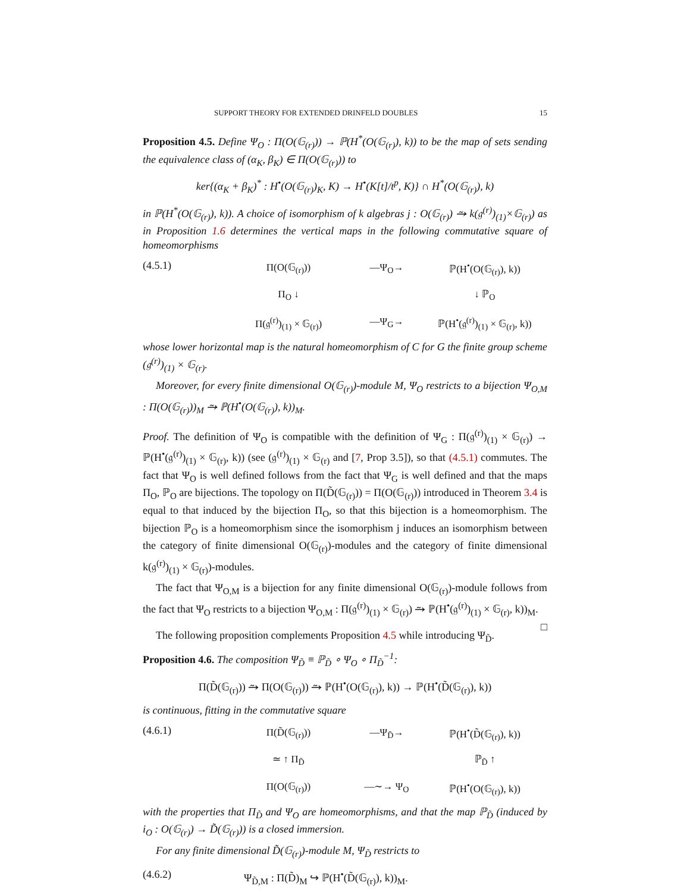SUPPORT THEORY FOR EXTENDED DRINFELD DOUBLES 15
Proposition 4.5. Define Ψ<sub>O</sub> : Π(O(𝔾<sub>(r)</sub>)) → ℙ(H<sup>*</sup>(O(𝔾<sub>(r)</sub>), k)) to be the map of sets sending the equivalence class of (α<sub>K</sub>, β<sub>K</sub>) ∈ Π(O(𝔾<sub>(r)</sub>)) to
ker{(α<sub>K</sub> + β<sub>K</sub>)<sup>*</sup> : H<sup>•</sup>(O(𝔾<sub>(r)</sub>)<sub>K</sub>, K) → H<sup>•</sup>(K[t]/t<sup>p</sup>, K)} ∩ H<sup>*</sup>(O(𝔾<sub>(r)</sub>), k)
in ℙ(H<sup>*</sup>(O(𝔾<sub>(r)</sub>), k)). A choice of isomorphism of k algebras j : O(𝔾<sub>(r)</sub>) ⥲ k(𝔤<sup>(r)</sup>)<sub>(1)</sub>×𝔾<sub>(r)</sub>) as in Proposition 1.6 determines the vertical maps in the following commutative square of homeomorphisms
(4.5.1) Π(O(𝔾<sub>(r)</sub>)) —Ψ<sub>O</sub>→ ℙ(H<sup>•</sup>(O(𝔾<sub>(r)</sub>), k)) Π<sub>O</sub> ↓ ↓ ℙ<sub>O</sub> Π(𝔤<sup>(r)</sup>)<sub>(1)</sub> × 𝔾<sub>(r)</sub>) —Ψ<sub>G</sub>→ ℙ(H<sup>•</sup>(𝔤<sup>(r)</sup>)<sub>(1)</sub> × 𝔾<sub>(r)</sub>, k))
whose lower horizontal map is the natural homeomorphism of C for G the finite group scheme (𝔤<sup>(r)</sup>)<sub>(1)</sub> × 𝔾<sub>(r)</sub>.
Moreover, for every finite dimensional O(𝔾<sub>(r)</sub>)-module M, Ψ<sub>O</sub> restricts to a bijection Ψ<sub>O,M</sub> : Π(O(𝔾<sub>(r)</sub>))<sub>M</sub> ⥲ ℙ(H<sup>•</sup>(O(𝔾<sub>(r)</sub>), k))<sub>M</sub>.
Proof. The definition of Ψ<sub>O</sub> is compatible with the definition of Ψ<sub>G</sub> : Π(𝔤<sup>(r)</sup>)<sub>(1)</sub> × 𝔾<sub>(r)</sub>) → ℙ(H<sup>•</sup>(𝔤<sup>(r)</sup>)<sub>(1)</sub> × 𝔾<sub>(r)</sub>, k)) (see (𝔤<sup>(r)</sup>)<sub>(1)</sub> × 𝔾<sub>(r)</sub> and [7, Prop 3.5]), so that (4.5.1) commutes. The fact that Ψ<sub>O</sub> is well defined follows from the fact that Ψ<sub>G</sub> is well defined and that the maps Π<sub>O</sub>, ℙ<sub>O</sub> are bijections. The topology on Π(D̃(𝔾<sub>(r)</sub>)) = Π(O(𝔾<sub>(r)</sub>)) introduced in Theorem 3.4 is equal to that induced by the bijection Π<sub>O</sub>, so that this bijection is a homeomorphism. The bijection ℙ<sub>O</sub> is a homeomorphism since the isomorphism j induces an isomorphism between the category of finite dimensional O(𝔾<sub>(r)</sub>)-modules and the category of finite dimensional k(𝔤<sup>(r)</sup>)<sub>(1)</sub> × 𝔾<sub>(r)</sub>)-modules.
The fact that Ψ<sub>O,M</sub> is a bijection for any finite dimensional O(𝔾<sub>(r)</sub>)-module follows from the fact that Ψ<sub>O</sub> restricts to a bijection Ψ<sub>O,M</sub> : Π(𝔤<sup>(r)</sup>)<sub>(1)</sub> × 𝔾<sub>(r)</sub>) ⥲ ℙ(H<sup>•</sup>(𝔤<sup>(r)</sup>)<sub>(1)</sub> × 𝔾<sub>(r)</sub>, k))<sub>M</sub>. □
The following proposition complements Proposition 4.5 while introducing Ψ<sub>D̃</sub>.
Proposition 4.6. The composition Ψ<sub>D̃</sub> ≡ ℙ<sub>D̃</sub> ∘ Ψ<sub>O</sub> ∘ Π<sub>D̃</sub><sup>−1</sup>:
Π(D̃(𝔾<sub>(r)</sub>)) ⥲ Π(O(𝔾<sub>(r)</sub>)) ⥲ ℙ(H<sup>•</sup>(O(𝔾<sub>(r)</sub>), k)) → ℙ(H<sup>•</sup>(D̃(𝔾<sub>(r)</sub>), k))
is continuous, fitting in the commutative square
(4.6.1) Π(D̃(𝔾<sub>(r)</sub>)) —Ψ<sub>D̃</sub>→ ℙ(H<sup>•</sup>(D̃(𝔾<sub>(r)</sub>), k)) ≃ ↑ Π<sub>D̃</sub> ℙ<sub>D̃</sub> ↑ Π(O(𝔾<sub>(r)</sub>)) —∼→ Ψ<sub>O</sub> ℙ(H<sup>•</sup>(O(𝔾<sub>(r)</sub>), k))
with the properties that Π<sub>D̃</sub> and Ψ<sub>O</sub> are homeomorphisms, and that the map ℙ<sub>D̃</sub> (induced by i<sub>O</sub> : O(𝔾<sub>(r)</sub>) → D̃(𝔾<sub>(r)</sub>)) is a closed immersion.
For any finite dimensional D̃(𝔾<sub>(r)</sub>)-module M, Ψ<sub>D̃</sub> restricts to
(4.6.2) Ψ<sub>D̃,M</sub> : Π(D̃)<sub>M</sub> ↪ ℙ(H<sup>•</sup>(D̃(𝔾<sub>(r)</sub>), k))<sub>M</sub>.